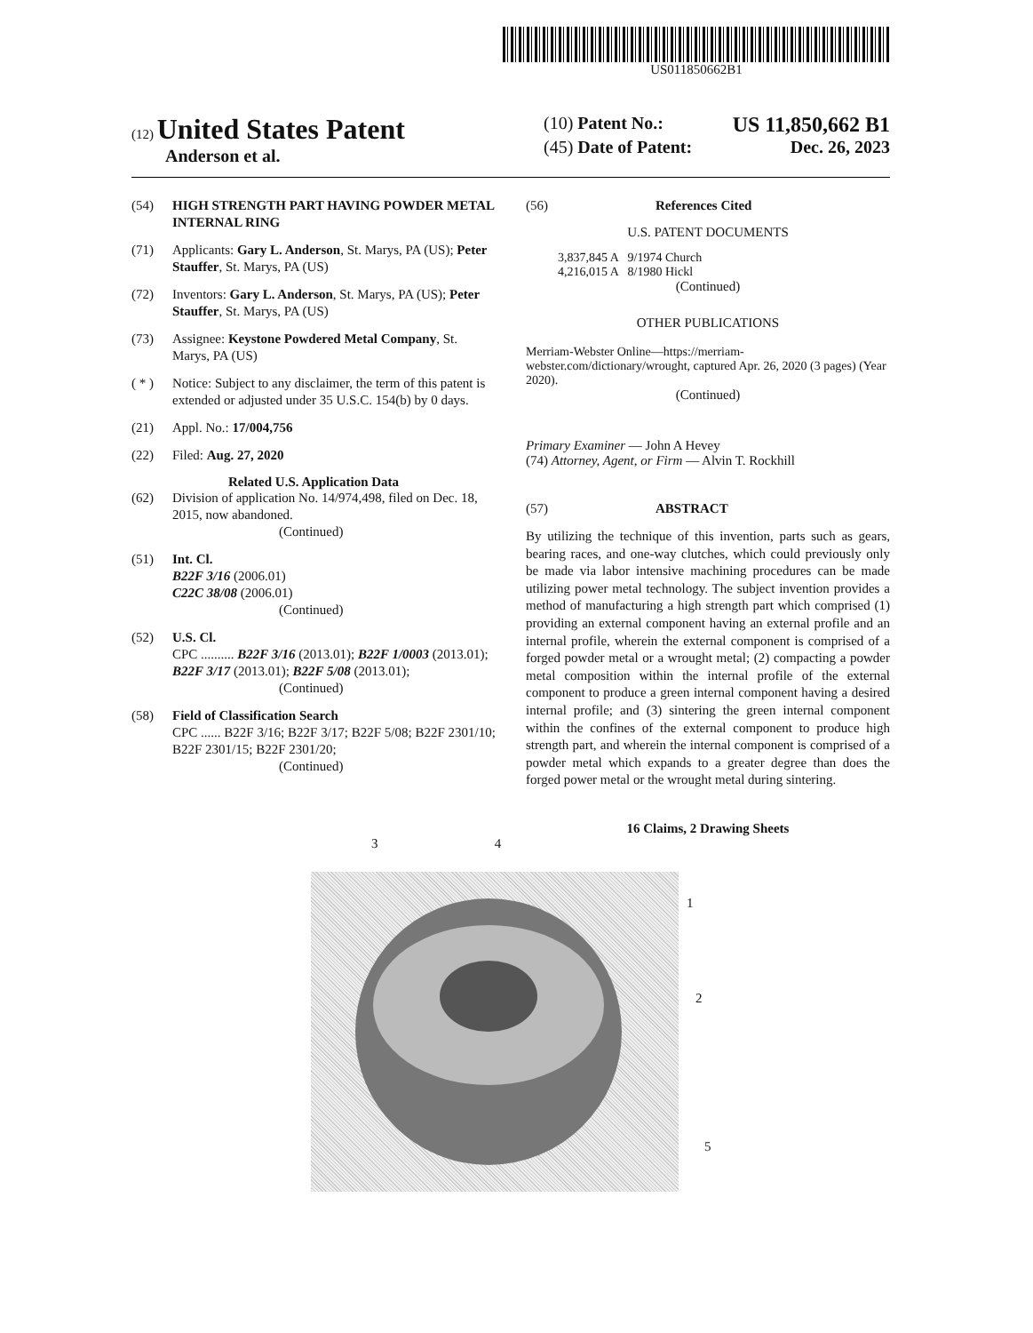US011850662B1
(12) United States Patent
Anderson et al.
(10) Patent No.: US 11,850,662 B1
(45) Date of Patent: Dec. 26, 2023
(54) HIGH STRENGTH PART HAVING POWDER METAL INTERNAL RING
(71) Applicants: Gary L. Anderson, St. Marys, PA (US); Peter Stauffer, St. Marys, PA (US)
(72) Inventors: Gary L. Anderson, St. Marys, PA (US); Peter Stauffer, St. Marys, PA (US)
(73) Assignee: Keystone Powdered Metal Company, St. Marys, PA (US)
( * ) Notice: Subject to any disclaimer, the term of this patent is extended or adjusted under 35 U.S.C. 154(b) by 0 days.
(21) Appl. No.: 17/004,756
(22) Filed: Aug. 27, 2020
Related U.S. Application Data
(62) Division of application No. 14/974,498, filed on Dec. 18, 2015, now abandoned.
(Continued)
(51) Int. Cl.
B22F 3/16 (2006.01)
C22C 38/08 (2006.01)
(Continued)
(52) U.S. Cl.
CPC .......... B22F 3/16 (2013.01); B22F 1/0003 (2013.01); B22F 3/17 (2013.01); B22F 5/08 (2013.01);
(Continued)
(58) Field of Classification Search
CPC ...... B22F 3/16; B22F 3/17; B22F 5/08; B22F 2301/10; B22F 2301/15; B22F 2301/20;
(Continued)
(56) References Cited
U.S. PATENT DOCUMENTS
3,837,845 A 9/1974 Church
4,216,015 A 8/1980 Hickl
(Continued)
OTHER PUBLICATIONS
Merriam-Webster Online—https://merriam-webster.com/dictionary/wrought, captured Apr. 26, 2020 (3 pages) (Year 2020).
(Continued)
Primary Examiner — John A Hevey
(74) Attorney, Agent, or Firm — Alvin T. Rockhill
(57) ABSTRACT
By utilizing the technique of this invention, parts such as gears, bearing races, and one-way clutches, which could previously only be made via labor intensive machining procedures can be made utilizing power metal technology. The subject invention provides a method of manufacturing a high strength part which comprised (1) providing an external component having an external profile and an internal profile, wherein the external component is comprised of a forged powder metal or a wrought metal; (2) compacting a powder metal composition within the internal profile of the external component to produce a green internal component having a desired internal profile; and (3) sintering the green internal component within the confines of the external component to produce high strength part, and wherein the internal component is comprised of a powder metal which expands to a greater degree than does the forged power metal or the wrought metal during sintering.
16 Claims, 2 Drawing Sheets
3 4
1
2
5